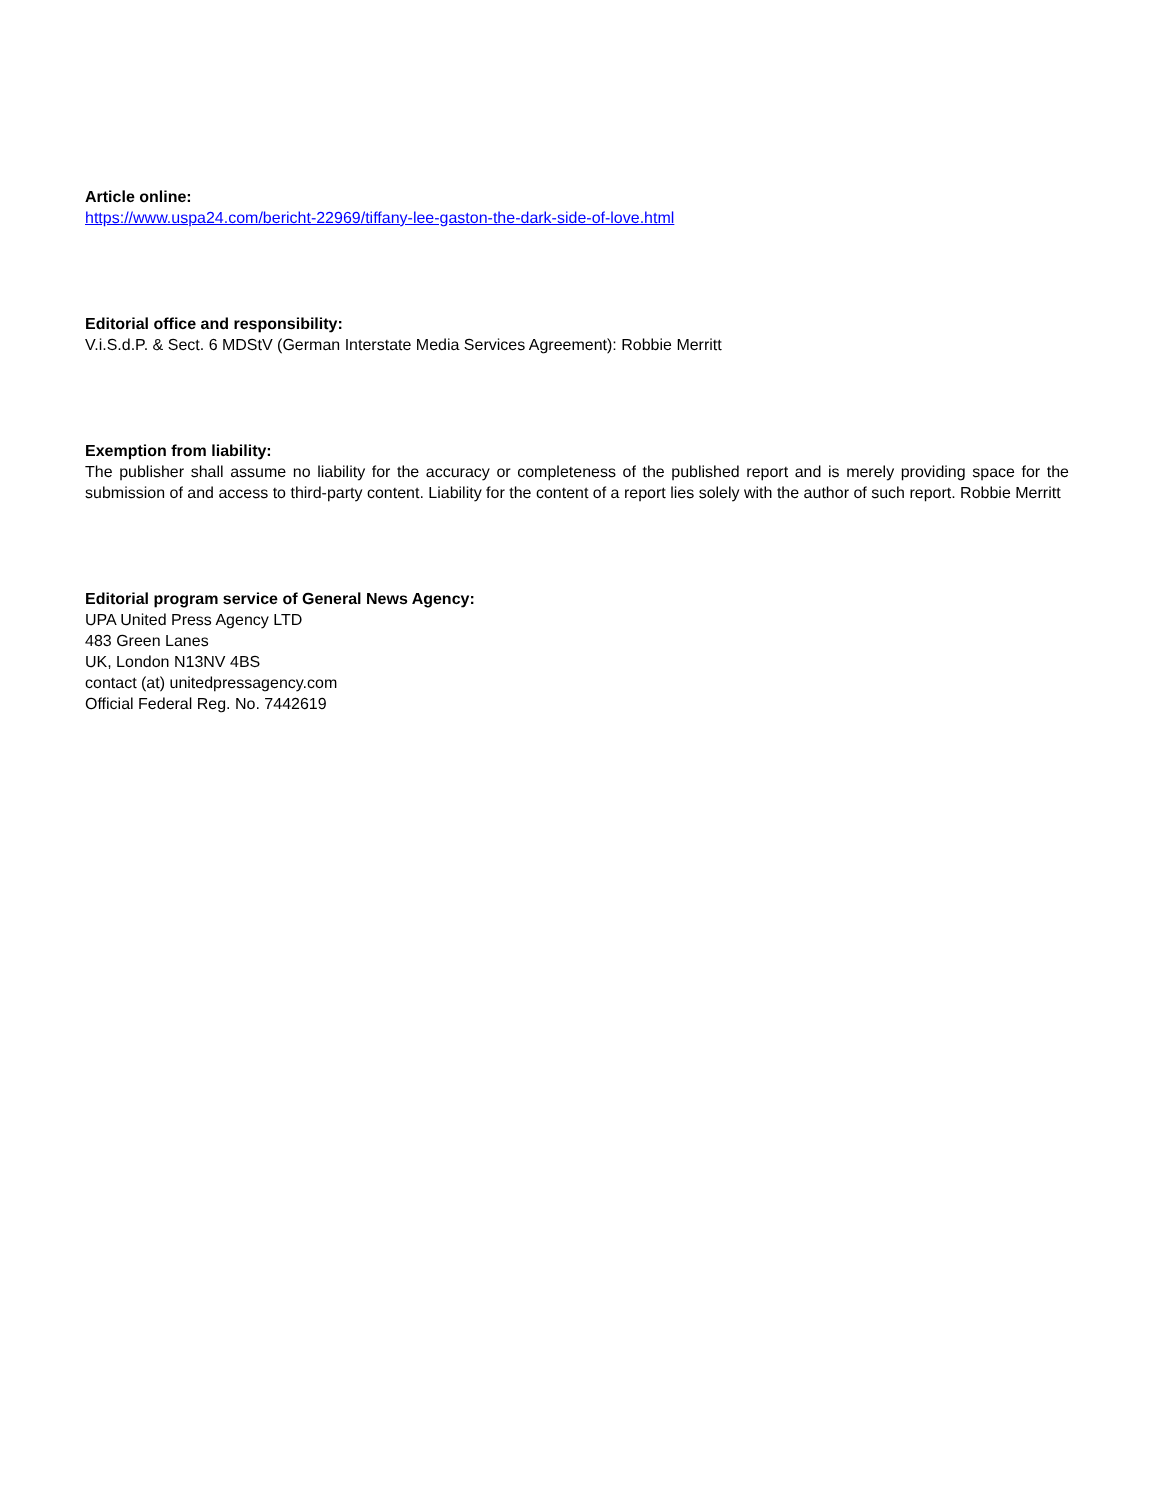Article online:
https://www.uspa24.com/bericht-22969/tiffany-lee-gaston-the-dark-side-of-love.html
Editorial office and responsibility:
V.i.S.d.P. & Sect. 6 MDStV (German Interstate Media Services Agreement): Robbie Merritt
Exemption from liability:
The publisher shall assume no liability for the accuracy or completeness of the published report and is merely providing space for the submission of and access to third-party content. Liability for the content of a report lies solely with the author of such report. Robbie Merritt
Editorial program service of General News Agency:
UPA United Press Agency LTD
483 Green Lanes
UK, London N13NV 4BS
contact (at) unitedpressagency.com
Official Federal Reg. No. 7442619